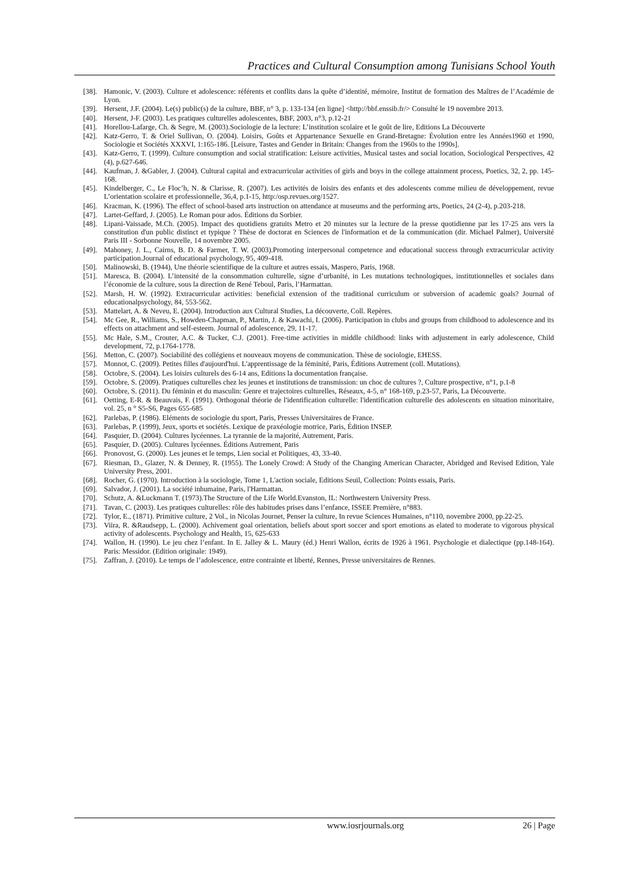Practices and Cultural Consumption among Tunisians School Youth
[38]. Hamonic, V. (2003). Culture et adolescence: référents et conflits dans la quête d’identité, mémoire, Institut de formation des Maîtres de l’Académie de Lyon.
[39]. Hersent, J.F. (2004). Le(s) public(s) de la culture, BBF, n° 3, p. 133-134 [en ligne] <http://bbf.enssib.fr/> Consulté le 19 novembre 2013.
[40]. Hersent, J-F. (2003). Les pratiques culturelles adolescentes, BBF, 2003, n°3, p.12-21
[41]. Horellou-Lafarge, Ch. & Segre, M. (2003).Sociologie de la lecture: L’institution scolaire et le goût de lire, Editions La Découverte
[42]. Katz-Gerro, T. & Oriel Sullivan, O. (2004). Loisirs, Goûts et Appartenance Sexuelle en Grand-Bretagne: Évolution entre les Années1960 et 1990, Sociologie et Sociétés XXXVI, 1:165-186. [Leisure, Tastes and Gender in Britain: Changes from the 1960s to the 1990s].
[43]. Katz-Gerro, T. (1999). Culture consumption and social stratification: Leisure activities, Musical tastes and social location, Sociological Perspectives, 42 (4), p.627-646.
[44]. Kaufman, J. &Gabler, J. (2004). Cultural capital and extracurricular activities of girls and boys in the college attainment process, Poetics, 32, 2, pp. 145-168.
[45]. Kindelberger, C., Le Floc’h, N. & Clarisse, R. (2007). Les activités de loisirs des enfants et des adolescents comme milieu de développement, revue L’orientation scolaire et professionnelle, 36,4, p.1-15, http:/osp.revues.org/1527.
[46]. Kracman, K. (1996). The effect of school-based arts instruction on attendance at museums and the performing arts, Poetics, 24 (2-4), p.203-218.
[47]. Lartet-Geffard, J. (2005). Le Roman pour ados. Éditions du Sorbier.
[48]. Lipani-Vaissade, M.Ch. (2005). Impact des quotidiens gratuits Metro et 20 minutes sur la lecture de la presse quotidienne par les 17-25 ans vers la constitution d'un public distinct et typique ? Thèse de doctorat en Sciences de l'information et de la communication (dir. Michael Palmer), Université Paris III - Sorbonne Nouvelle, 14 novembre 2005.
[49]. Mahoney, J. L., Cairns, B. D. & Farmer, T. W. (2003).Promoting interpersonal competence and educational success through extracurricular activity participation.Journal of educational psychology, 95, 409-418.
[50]. Malinowski, B. (1944), Une théorie scientifique de la culture et autres essais, Maspero, Paris, 1968.
[51]. Maresca, B. (2004). L’intensité de la consommation culturelle, signe d’urbanité, in Les mutations technologiques, institutionnelles et sociales dans l’économie de la culture, sous la direction de René Teboul, Paris, l’Harmattan.
[52]. Marsh, H. W. (1992). Extracurricular activities: beneficial extension of the traditional curriculum or subversion of academic goals? Journal of educationalpsychology, 84, 553-562.
[53]. Mattelart, A. & Neveu, E. (2004). Introduction aux Cultural Studies, La découverte, Coll. Repères.
[54]. Mc Gee, R., Williams, S., Howden-Chapman, P., Martin, J. & Kawachi, I. (2006). Participation in clubs and groups from childhood to adolescence and its effects on attachment and self-esteem. Journal of adolescence, 29, 11-17.
[55]. Mc Hale, S.M., Crouter, A.C. & Tucker, C.J. (2001). Free-time activities in middle childhood: links with adjustement in early adolescence, Child development, 72, p.1764-1778.
[56]. Metton, C. (2007). Sociabilité des collégiens et nouveaux moyens de communication. Thèse de sociologie, EHESS.
[57]. Monnot, C. (2009). Petites filles d'aujourd'hui. L'apprentissage de la féminité, Paris, Éditions Autrement (coll. Mutations).
[58]. Octobre, S. (2004). Les loisirs culturels des 6-14 ans, Editions la documentation française.
[59]. Octobre, S. (2009). Pratiques culturelles chez les jeunes et institutions de transmission: un choc de cultures ?, Culture prospective, n°1, p.1-8
[60]. Octobre, S. (2011). Du féminin et du masculin: Genre et trajectoires culturelles, Réseaux, 4-5, n° 168-169, p.23-57, Paris, La Découverte.
[61]. Oetting, E-R. & Beauvais, F. (1991). Orthogonal théorie de l'identification culturelle: l'identification culturelle des adolescents en situation minoritaire, vol. 25, n ° S5-S6, Pages 655-685
[62]. Parlebas, P. (1986). Eléments de sociologie du sport, Paris, Presses Universitaires de France.
[63]. Parlebas, P. (1999), Jeux, sports et sociétés. Lexique de praxéologie motrice, Paris, Édition INSEP.
[64]. Pasquier, D. (2004). Cultures lycéennes. La tyrannie de la majorité, Autrement, Paris.
[65]. Pasquier, D. (2005). Cultures lycéennes. Éditions Autrement, Paris
[66]. Pronovost, G. (2000). Les jeunes et le temps, Lien social et Politiques, 43, 33-40.
[67]. Riesman, D., Glazer, N. & Denney, R. (1955). The Lonely Crowd: A Study of the Changing American Character, Abridged and Revised Edition, Yale University Press, 2001.
[68]. Rocher, G. (1970). Introduction à la sociologie, Tome 1, L'action sociale, Editions Seuil, Collection: Points essais, Paris.
[69]. Salvador, J. (2001). La société inhumaine, Paris, l'Harmattan.
[70]. Schutz, A. &Luckmann T. (1973).The Structure of the Life World.Evanston, IL: Northwestern University Press.
[71]. Tavan, C. (2003). Les pratiques culturelles: rôle des habitudes prises dans l’enfance, ISSEE Première, n°883.
[72]. Tylor, E., (1871). Primitive culture, 2 Vol., in Nicolas Journet, Penser la culture, In revue Sciences Humaines, n°110, novembre 2000, pp.22-25.
[73]. Viira, R. &Raudsepp, L. (2000). Achivement goal orientation, beliefs about sport soccer and sport emotions as elated to moderate to vigorous physical activity of adolescents. Psychology and Health, 15, 625-633
[74]. Wallon, H. (1990). Le jeu chez l’enfant. In E. Jalley & L. Maury (éd.) Henri Wallon, écrits de 1926 à 1961. Psychologie et dialectique (pp.148-164). Paris: Messidor. (Edition originale: 1949).
[75]. Zaffran, J. (2010). Le temps de l’adolescence, entre contrainte et liberté, Rennes, Presse universitaires de Rennes.
www.iosrjournals.org 26 | Page